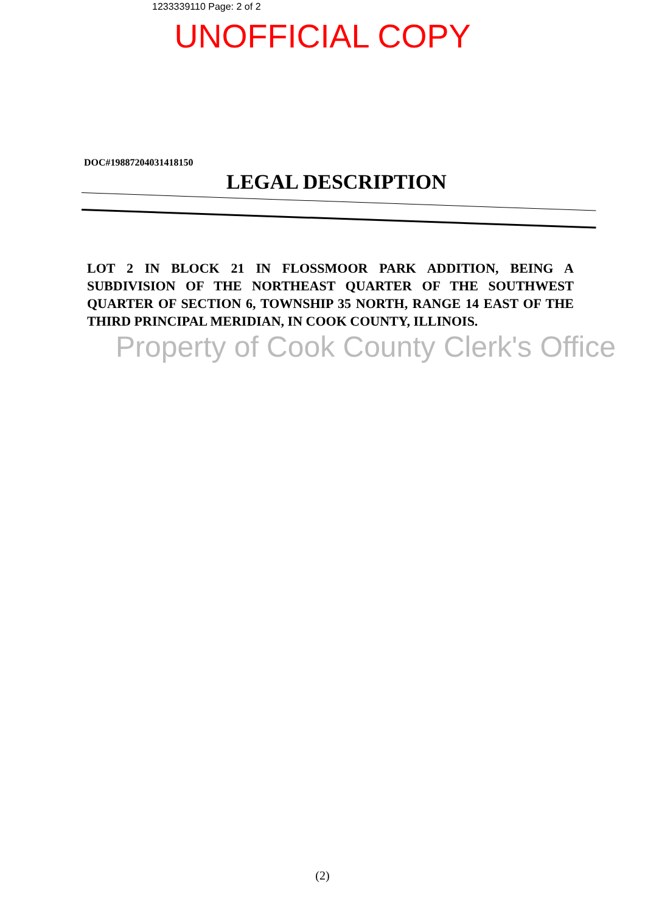1233339110 Page: 2 of 2
UNOFFICIAL COPY
DOC#19887204031418150
LEGAL DESCRIPTION
LOT 2 IN BLOCK 21 IN FLOSSMOOR PARK ADDITION, BEING A SUBDIVISION OF THE NORTHEAST QUARTER OF THE SOUTHWEST QUARTER OF SECTION 6, TOWNSHIP 35 NORTH, RANGE 14 EAST OF THE THIRD PRINCIPAL MERIDIAN, IN COOK COUNTY, ILLINOIS.
Property of Cook County Clerk's Office
(2)